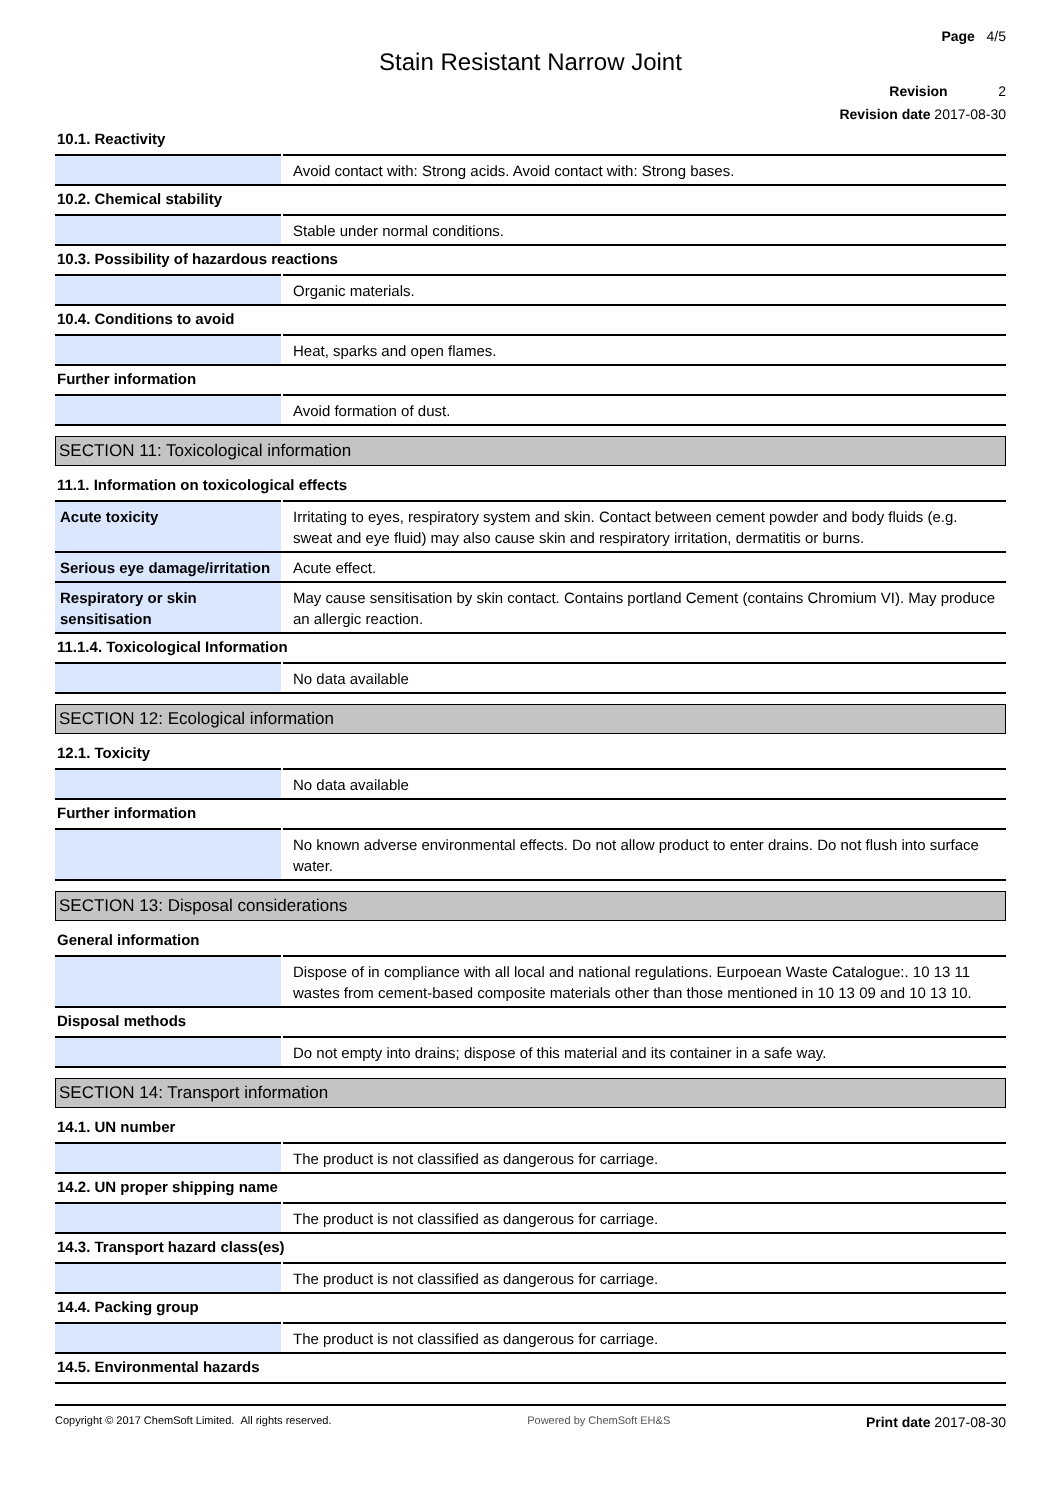Page 4/5
Stain Resistant Narrow Joint
Revision 2
Revision date 2017-08-30
10.1. Reactivity
| | Avoid contact with: Strong acids. Avoid contact with: Strong bases. |
10.2. Chemical stability
| | Stable under normal conditions. |
10.3. Possibility of hazardous reactions
| | Organic materials. |
10.4. Conditions to avoid
| | Heat, sparks and open flames. |
Further information
| | Avoid formation of dust. |
SECTION 11: Toxicological information
11.1. Information on toxicological effects
| Acute toxicity | Irritating to eyes, respiratory system and skin. Contact between cement powder and body fluids (e.g. sweat and eye fluid) may also cause skin and respiratory irritation, dermatitis or burns. |
| Serious eye damage/irritation | Acute effect. |
| Respiratory or skin sensitisation | May cause sensitisation by skin contact. Contains portland Cement (contains Chromium VI). May produce an allergic reaction. |
11.1.4. Toxicological Information
| | No data available |
SECTION 12: Ecological information
12.1. Toxicity
| | No data available |
Further information
| | No known adverse environmental effects. Do not allow product to enter drains. Do not flush into surface water. |
SECTION 13: Disposal considerations
General information
| | Dispose of in compliance with all local and national regulations. Eurpoean Waste Catalogue:. 10 13 11 wastes from cement-based composite materials other than those mentioned in 10 13 09 and 10 13 10. |
Disposal methods
| | Do not empty into drains; dispose of this material and its container in a safe way. |
SECTION 14: Transport information
14.1. UN number
| | The product is not classified as dangerous for carriage. |
14.2. UN proper shipping name
| | The product is not classified as dangerous for carriage. |
14.3. Transport hazard class(es)
| | The product is not classified as dangerous for carriage. |
14.4. Packing group
| | The product is not classified as dangerous for carriage. |
14.5. Environmental hazards
Copyright © 2017 ChemSoft Limited. All rights reserved. Powered by ChemSoft EH&S Print date 2017-08-30